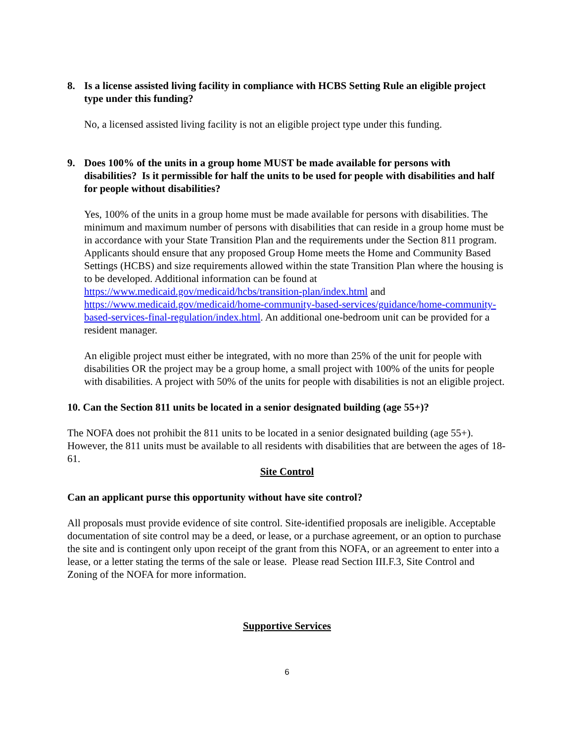8. Is a license assisted living facility in compliance with HCBS Setting Rule an eligible project type under this funding?
No, a licensed assisted living facility is not an eligible project type under this funding.
9. Does 100% of the units in a group home MUST be made available for persons with disabilities? Is it permissible for half the units to be used for people with disabilities and half for people without disabilities?
Yes, 100% of the units in a group home must be made available for persons with disabilities. The minimum and maximum number of persons with disabilities that can reside in a group home must be in accordance with your State Transition Plan and the requirements under the Section 811 program. Applicants should ensure that any proposed Group Home meets the Home and Community Based Settings (HCBS) and size requirements allowed within the state Transition Plan where the housing is to be developed. Additional information can be found at https://www.medicaid.gov/medicaid/hcbs/transition-plan/index.html and https://www.medicaid.gov/medicaid/home-community-based-services/guidance/home-community-based-services-final-regulation/index.html. An additional one-bedroom unit can be provided for a resident manager.
An eligible project must either be integrated, with no more than 25% of the unit for people with disabilities OR the project may be a group home, a small project with 100% of the units for people with disabilities. A project with 50% of the units for people with disabilities is not an eligible project.
10. Can the Section 811 units be located in a senior designated building (age 55+)?
The NOFA does not prohibit the 811 units to be located in a senior designated building (age 55+). However, the 811 units must be available to all residents with disabilities that are between the ages of 18-61.
Site Control
Can an applicant purse this opportunity without have site control?
All proposals must provide evidence of site control. Site-identified proposals are ineligible. Acceptable documentation of site control may be a deed, or lease, or a purchase agreement, or an option to purchase the site and is contingent only upon receipt of the grant from this NOFA, or an agreement to enter into a lease, or a letter stating the terms of the sale or lease. Please read Section III.F.3, Site Control and Zoning of the NOFA for more information.
Supportive Services
6